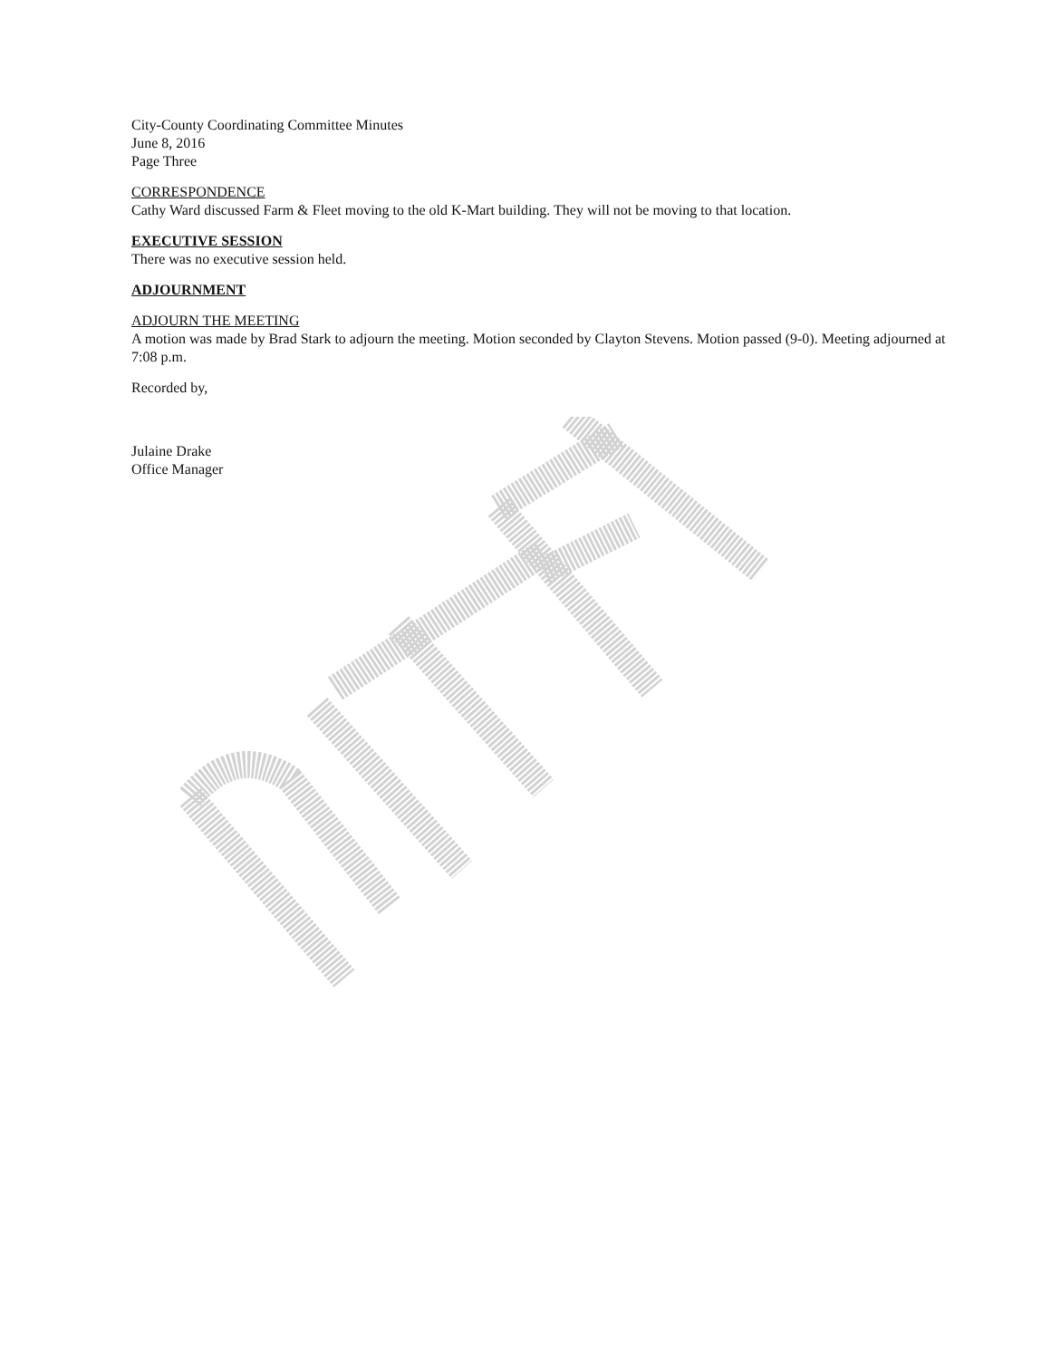City-County Coordinating Committee Minutes
June 8, 2016
Page Three
CORRESPONDENCE
Cathy Ward discussed Farm & Fleet moving to the old K-Mart building. They will not be moving to that location.
EXECUTIVE SESSION
There was no executive session held.
ADJOURNMENT
ADJOURN THE MEETING
A motion was made by Brad Stark to adjourn the meeting. Motion seconded by Clayton Stevens. Motion passed (9-0). Meeting adjourned at 7:08 p.m.
Recorded by,
Julaine Drake
Office Manager